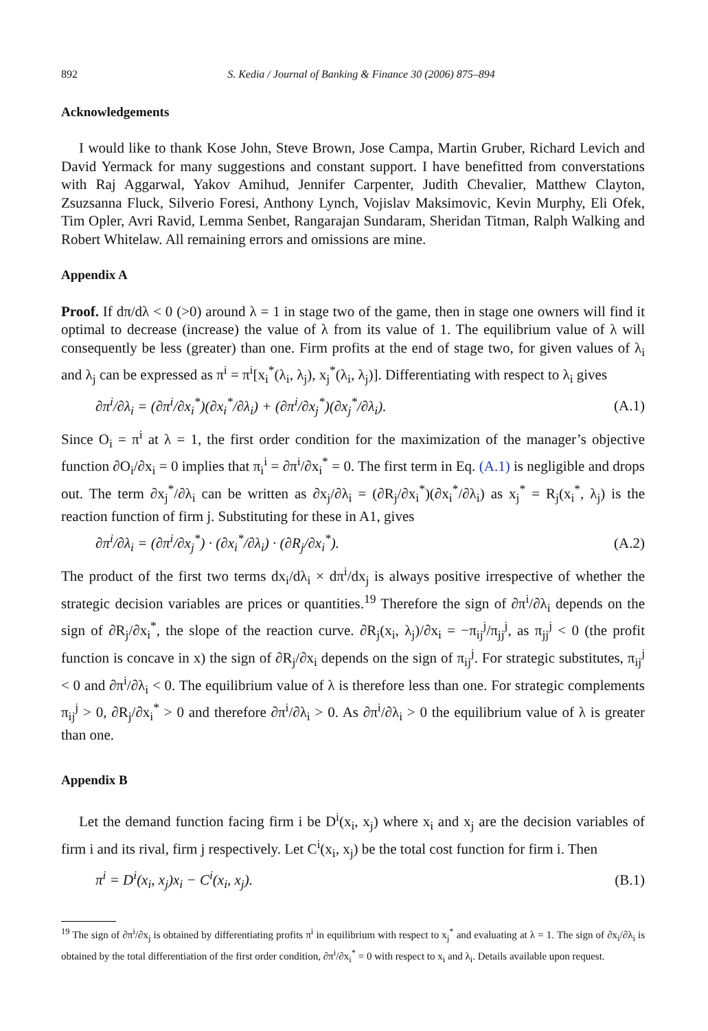892 S. Kedia / Journal of Banking & Finance 30 (2006) 875–894
Acknowledgements
I would like to thank Kose John, Steve Brown, Jose Campa, Martin Gruber, Richard Levich and David Yermack for many suggestions and constant support. I have benefitted from converstations with Raj Aggarwal, Yakov Amihud, Jennifer Carpenter, Judith Chevalier, Matthew Clayton, Zsuzsanna Fluck, Silverio Foresi, Anthony Lynch, Vojislav Maksimovic, Kevin Murphy, Eli Ofek, Tim Opler, Avri Ravid, Lemma Senbet, Rangarajan Sundaram, Sheridan Titman, Ralph Walking and Robert Whitelaw. All remaining errors and omissions are mine.
Appendix A
Proof. If dπ/dλ < 0 (>0) around λ = 1 in stage two of the game, then in stage one owners will find it optimal to decrease (increase) the value of λ from its value of 1. The equilibrium value of λ will consequently be less (greater) than one. Firm profits at the end of stage two, for given values of λ<sub>i</sub> and λ<sub>j</sub> can be expressed as π<sup>i</sup> = π<sup>i</sup>[x<sub>i</sub><sup>*</sup>(λ<sub>i</sub>, λ<sub>j</sub>), x<sub>j</sub><sup>*</sup>(λ<sub>i</sub>, λ<sub>j</sub>)]. Differentiating with respect to λ<sub>i</sub> gives
∂π<sup>i</sup>/∂λ<sub>i</sub> = (∂π<sup>i</sup>/∂x<sub>i</sub><sup>*</sup>)(∂x<sub>i</sub><sup>*</sup>/∂λ<sub>i</sub>) + (∂π<sup>i</sup>/∂x<sub>j</sub><sup>*</sup>)(∂x<sub>j</sub><sup>*</sup>/∂λ<sub>i</sub>). (A.1)
Since O<sub>i</sub> = π<sup>i</sup> at λ = 1, the first order condition for the maximization of the manager’s objective function ∂O<sub>i</sub>/∂x<sub>i</sub> = 0 implies that π<sub>i</sub><sup>i</sup> = ∂π<sup>i</sup>/∂x<sub>i</sub><sup>*</sup> = 0. The first term in Eq. (A.1) is negligible and drops out. The term ∂x<sub>j</sub><sup>*</sup>/∂λ<sub>i</sub> can be written as ∂x<sub>j</sub>/∂λ<sub>i</sub> = (∂R<sub>j</sub>/∂x<sub>i</sub><sup>*</sup>)(∂x<sub>i</sub><sup>*</sup>/∂λ<sub>i</sub>) as x<sub>j</sub><sup>*</sup> = R<sub>j</sub>(x<sub>i</sub><sup>*</sup>, λ<sub>j</sub>) is the reaction function of firm j. Substituting for these in A1, gives
∂π<sup>i</sup>/∂λ<sub>i</sub> = (∂π<sup>i</sup>/∂x<sub>j</sub><sup>*</sup>) · (∂x<sub>i</sub><sup>*</sup>/∂λ<sub>i</sub>) · (∂R<sub>j</sub>/∂x<sub>i</sub><sup>*</sup>). (A.2)
The product of the first two terms dx<sub>i</sub>/dλ<sub>i</sub> × dπ<sup>i</sup>/dx<sub>j</sub> is always positive irrespective of whether the strategic decision variables are prices or quantities.<sup>19</sup> Therefore the sign of ∂π<sup>i</sup>/∂λ<sub>i</sub> depends on the sign of ∂R<sub>j</sub>/∂x<sub>i</sub><sup>*</sup>, the slope of the reaction curve. ∂R<sub>j</sub>(x<sub>i</sub>, λ<sub>j</sub>)/∂x<sub>i</sub> = −π<sub>ij</sub><sup>j</sup>/π<sub>jj</sub><sup>j</sup>, as π<sub>jj</sub><sup>j</sup> < 0 (the profit function is concave in x) the sign of ∂R<sub>j</sub>/∂x<sub>i</sub> depends on the sign of π<sub>ij</sub><sup>j</sup>. For strategic substitutes, π<sub>ij</sub><sup>j</sup> < 0 and ∂π<sup>i</sup>/∂λ<sub>i</sub> < 0. The equilibrium value of λ is therefore less than one. For strategic complements π<sub>ij</sub><sup>j</sup> > 0, ∂R<sub>j</sub>/∂x<sub>i</sub><sup>*</sup> > 0 and therefore ∂π<sup>i</sup>/∂λ<sub>i</sub> > 0. As ∂π<sup>i</sup>/∂λ<sub>i</sub> > 0 the equilibrium value of λ is greater than one.
Appendix B
Let the demand function facing firm i be D<sup>i</sup>(x<sub>i</sub>, x<sub>j</sub>) where x<sub>i</sub> and x<sub>j</sub> are the decision variables of firm i and its rival, firm j respectively. Let C<sup>i</sup>(x<sub>i</sub>, x<sub>j</sub>) be the total cost function for firm i. Then
π<sup>i</sup> = D<sup>i</sup>(x<sub>i</sub>, x<sub>j</sub>)x<sub>i</sub> − C<sup>i</sup>(x<sub>i</sub>, x<sub>j</sub>). (B.1)
<sup>19</sup> The sign of ∂π<sup>i</sup>/∂x<sub>j</sub> is obtained by differentiating profits π<sup>i</sup> in equilibrium with respect to x<sub>j</sub><sup>*</sup> and evaluating at λ = 1. The sign of ∂x<sub>i</sub>/∂λ<sub>i</sub> is obtained by the total differentiation of the first order condition, ∂π<sup>i</sup>/∂x<sub>i</sub><sup>*</sup> = 0 with respect to x<sub>i</sub> and λ<sub>i</sub>. Details available upon request.